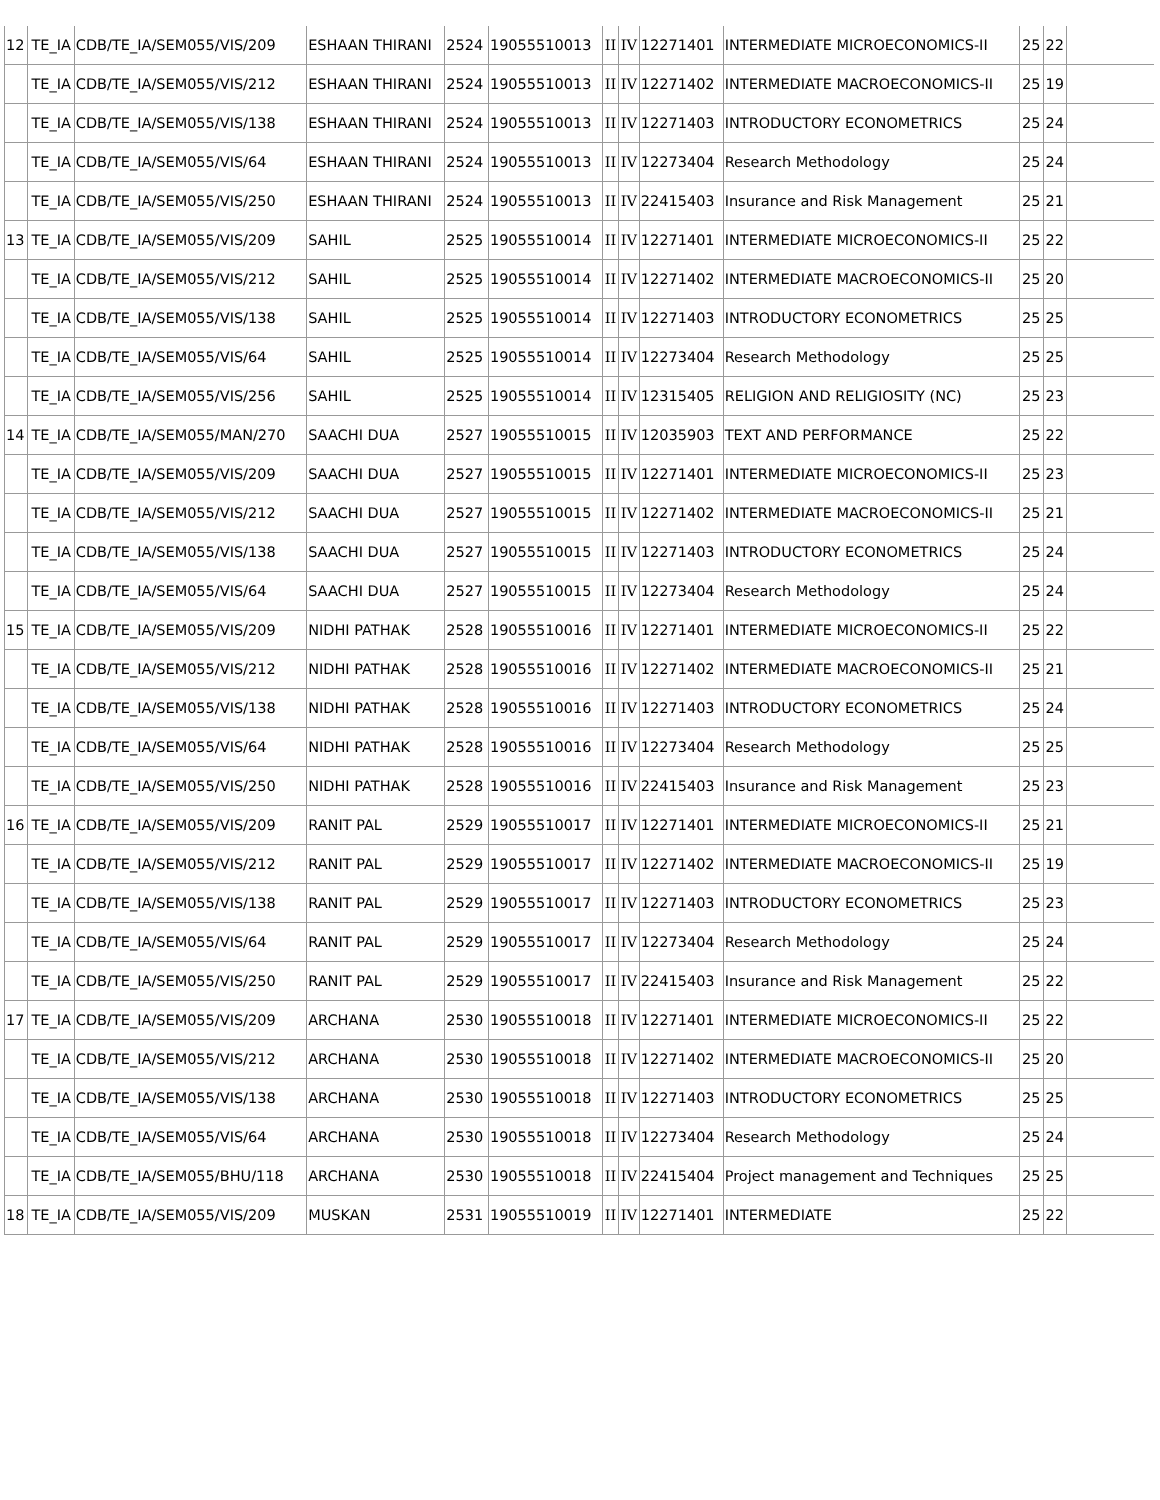| 12 | TE_IA | CDB/TE_IA/SEM055/VIS/209 | ESHAAN THIRANI | 2524 | 19055510013 | II | IV | 12271401 | INTERMEDIATE MICROECONOMICS-II | 25 | 22 | |
| | TE_IA | CDB/TE_IA/SEM055/VIS/212 | ESHAAN THIRANI | 2524 | 19055510013 | II | IV | 12271402 | INTERMEDIATE MACROECONOMICS-II | 25 | 19 | |
| | TE_IA | CDB/TE_IA/SEM055/VIS/138 | ESHAAN THIRANI | 2524 | 19055510013 | II | IV | 12271403 | INTRODUCTORY ECONOMETRICS | 25 | 24 | |
| | TE_IA | CDB/TE_IA/SEM055/VIS/64 | ESHAAN THIRANI | 2524 | 19055510013 | II | IV | 12273404 | Research Methodology | 25 | 24 | |
| | TE_IA | CDB/TE_IA/SEM055/VIS/250 | ESHAAN THIRANI | 2524 | 19055510013 | II | IV | 22415403 | Insurance and Risk Management | 25 | 21 | |
| 13 | TE_IA | CDB/TE_IA/SEM055/VIS/209 | SAHIL | 2525 | 19055510014 | II | IV | 12271401 | INTERMEDIATE MICROECONOMICS-II | 25 | 22 | |
| | TE_IA | CDB/TE_IA/SEM055/VIS/212 | SAHIL | 2525 | 19055510014 | II | IV | 12271402 | INTERMEDIATE MACROECONOMICS-II | 25 | 20 | |
| | TE_IA | CDB/TE_IA/SEM055/VIS/138 | SAHIL | 2525 | 19055510014 | II | IV | 12271403 | INTRODUCTORY ECONOMETRICS | 25 | 25 | |
| | TE_IA | CDB/TE_IA/SEM055/VIS/64 | SAHIL | 2525 | 19055510014 | II | IV | 12273404 | Research Methodology | 25 | 25 | |
| | TE_IA | CDB/TE_IA/SEM055/VIS/256 | SAHIL | 2525 | 19055510014 | II | IV | 12315405 | RELIGION AND RELIGIOSITY (NC) | 25 | 23 | |
| 14 | TE_IA | CDB/TE_IA/SEM055/MAN/270 | SAACHI DUA | 2527 | 19055510015 | II | IV | 12035903 | TEXT AND PERFORMANCE | 25 | 22 | |
| | TE_IA | CDB/TE_IA/SEM055/VIS/209 | SAACHI DUA | 2527 | 19055510015 | II | IV | 12271401 | INTERMEDIATE MICROECONOMICS-II | 25 | 23 | |
| | TE_IA | CDB/TE_IA/SEM055/VIS/212 | SAACHI DUA | 2527 | 19055510015 | II | IV | 12271402 | INTERMEDIATE MACROECONOMICS-II | 25 | 21 | |
| | TE_IA | CDB/TE_IA/SEM055/VIS/138 | SAACHI DUA | 2527 | 19055510015 | II | IV | 12271403 | INTRODUCTORY ECONOMETRICS | 25 | 24 | |
| | TE_IA | CDB/TE_IA/SEM055/VIS/64 | SAACHI DUA | 2527 | 19055510015 | II | IV | 12273404 | Research Methodology | 25 | 24 | |
| 15 | TE_IA | CDB/TE_IA/SEM055/VIS/209 | NIDHI PATHAK | 2528 | 19055510016 | II | IV | 12271401 | INTERMEDIATE MICROECONOMICS-II | 25 | 22 | |
| | TE_IA | CDB/TE_IA/SEM055/VIS/212 | NIDHI PATHAK | 2528 | 19055510016 | II | IV | 12271402 | INTERMEDIATE MACROECONOMICS-II | 25 | 21 | |
| | TE_IA | CDB/TE_IA/SEM055/VIS/138 | NIDHI PATHAK | 2528 | 19055510016 | II | IV | 12271403 | INTRODUCTORY ECONOMETRICS | 25 | 24 | |
| | TE_IA | CDB/TE_IA/SEM055/VIS/64 | NIDHI PATHAK | 2528 | 19055510016 | II | IV | 12273404 | Research Methodology | 25 | 25 | |
| | TE_IA | CDB/TE_IA/SEM055/VIS/250 | NIDHI PATHAK | 2528 | 19055510016 | II | IV | 22415403 | Insurance and Risk Management | 25 | 23 | |
| 16 | TE_IA | CDB/TE_IA/SEM055/VIS/209 | RANIT PAL | 2529 | 19055510017 | II | IV | 12271401 | INTERMEDIATE MICROECONOMICS-II | 25 | 21 | |
| | TE_IA | CDB/TE_IA/SEM055/VIS/212 | RANIT PAL | 2529 | 19055510017 | II | IV | 12271402 | INTERMEDIATE MACROECONOMICS-II | 25 | 19 | |
| | TE_IA | CDB/TE_IA/SEM055/VIS/138 | RANIT PAL | 2529 | 19055510017 | II | IV | 12271403 | INTRODUCTORY ECONOMETRICS | 25 | 23 | |
| | TE_IA | CDB/TE_IA/SEM055/VIS/64 | RANIT PAL | 2529 | 19055510017 | II | IV | 12273404 | Research Methodology | 25 | 24 | |
| | TE_IA | CDB/TE_IA/SEM055/VIS/250 | RANIT PAL | 2529 | 19055510017 | II | IV | 22415403 | Insurance and Risk Management | 25 | 22 | |
| 17 | TE_IA | CDB/TE_IA/SEM055/VIS/209 | ARCHANA | 2530 | 19055510018 | II | IV | 12271401 | INTERMEDIATE MICROECONOMICS-II | 25 | 22 | |
| | TE_IA | CDB/TE_IA/SEM055/VIS/212 | ARCHANA | 2530 | 19055510018 | II | IV | 12271402 | INTERMEDIATE MACROECONOMICS-II | 25 | 20 | |
| | TE_IA | CDB/TE_IA/SEM055/VIS/138 | ARCHANA | 2530 | 19055510018 | II | IV | 12271403 | INTRODUCTORY ECONOMETRICS | 25 | 25 | |
| | TE_IA | CDB/TE_IA/SEM055/VIS/64 | ARCHANA | 2530 | 19055510018 | II | IV | 12273404 | Research Methodology | 25 | 24 | |
| | TE_IA | CDB/TE_IA/SEM055/BHU/118 | ARCHANA | 2530 | 19055510018 | II | IV | 22415404 | Project management and Techniques | 25 | 25 | |
| 18 | TE_IA | CDB/TE_IA/SEM055/VIS/209 | MUSKAN | 2531 | 19055510019 | II | IV | 12271401 | INTERMEDIATE | 25 | 22 | |